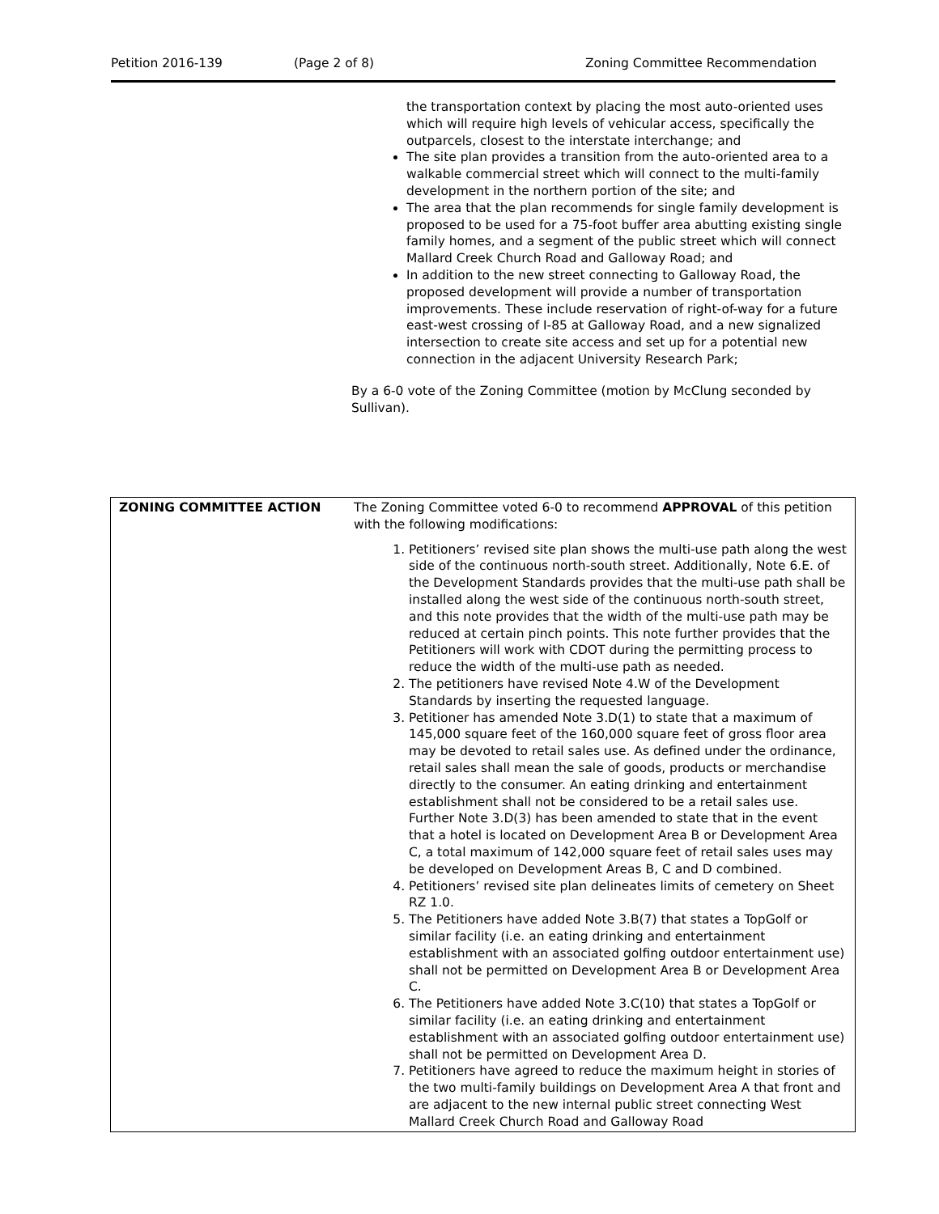Petition 2016-139 (Page 2 of 8) Zoning Committee Recommendation
the transportation context by placing the most auto-oriented uses which will require high levels of vehicular access, specifically the outparcels, closest to the interstate interchange; and
The site plan provides a transition from the auto-oriented area to a walkable commercial street which will connect to the multi-family development in the northern portion of the site; and
The area that the plan recommends for single family development is proposed to be used for a 75-foot buffer area abutting existing single family homes, and a segment of the public street which will connect Mallard Creek Church Road and Galloway Road; and
In addition to the new street connecting to Galloway Road, the proposed development will provide a number of transportation improvements. These include reservation of right-of-way for a future east-west crossing of I-85 at Galloway Road, and a new signalized intersection to create site access and set up for a potential new connection in the adjacent University Research Park;
By a 6-0 vote of the Zoning Committee (motion by McClung seconded by Sullivan).
| ZONING COMMITTEE ACTION | The Zoning Committee voted 6-0 to recommend APPROVAL of this petition with the following modifications: 1. Petitioners’ revised site plan shows the multi-use path along the west side of the continuous north-south street. Additionally, Note 6.E. of the Development Standards provides that the multi-use path shall be installed along the west side of the continuous north-south street, and this note provides that the width of the multi-use path may be reduced at certain pinch points. This note further provides that the Petitioners will work with CDOT during the permitting process to reduce the width of the multi-use path as needed. 2. The petitioners have revised Note 4.W of the Development Standards by inserting the requested language. 3. Petitioner has amended Note 3.D(1) to state that a maximum of 145,000 square feet of the 160,000 square feet of gross floor area may be devoted to retail sales use. As defined under the ordinance, retail sales shall mean the sale of goods, products or merchandise directly to the consumer. An eating drinking and entertainment establishment shall not be considered to be a retail sales use. Further Note 3.D(3) has been amended to state that in the event that a hotel is located on Development Area B or Development Area C, a total maximum of 142,000 square feet of retail sales uses may be developed on Development Areas B, C and D combined. 4. Petitioners’ revised site plan delineates limits of cemetery on Sheet RZ 1.0. 5. The Petitioners have added Note 3.B(7) that states a TopGolf or similar facility (i.e. an eating drinking and entertainment establishment with an associated golfing outdoor entertainment use) shall not be permitted on Development Area B or Development Area C. 6. The Petitioners have added Note 3.C(10) that states a TopGolf or similar facility (i.e. an eating drinking and entertainment establishment with an associated golfing outdoor entertainment use) shall not be permitted on Development Area D. 7. Petitioners have agreed to reduce the maximum height in stories of the two multi-family buildings on Development Area A that front and are adjacent to the new internal public street connecting West Mallard Creek Church Road and Galloway Road |